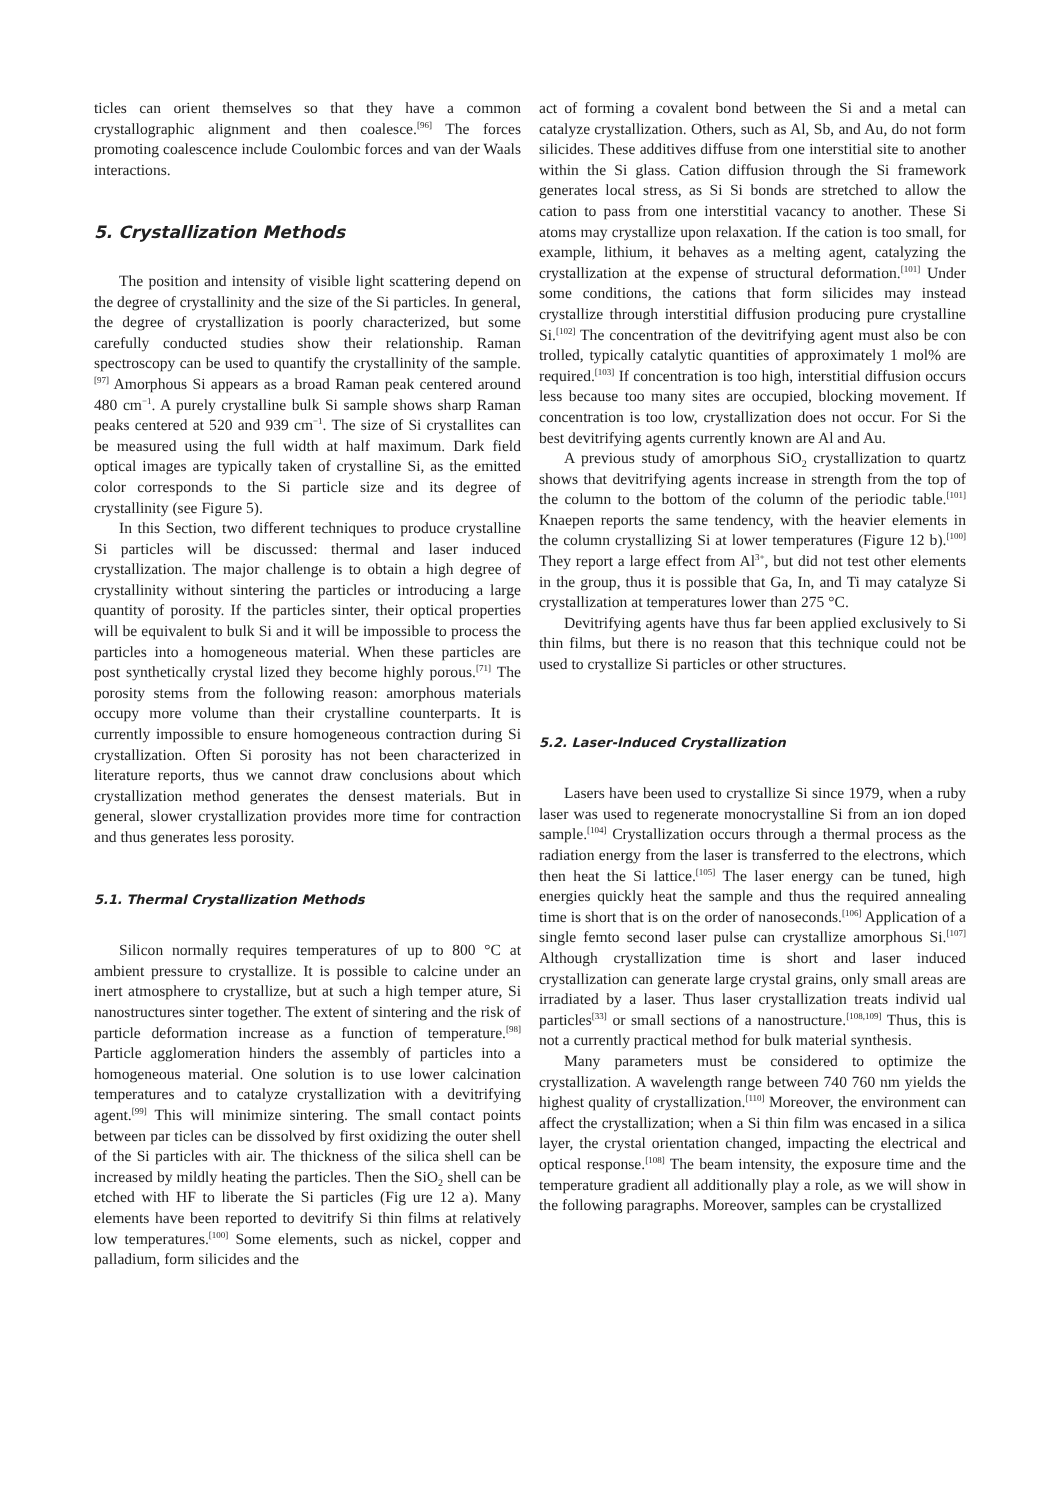ticles can orient themselves so that they have a common crystallographic alignment and then coalesce.<sup>[96]</sup> The forces promoting coalescence include Coulombic forces and van der Waals interactions.
5. Crystallization Methods
The position and intensity of visible light scattering depend on the degree of crystallinity and the size of the Si particles. In general, the degree of crystallization is poorly characterized, but some carefully conducted studies show their relationship. Raman spectroscopy can be used to quantify the crystallinity of the sample.<sup>[97]</sup> Amorphous Si appears as a broad Raman peak centered around 480 cm<sup>−1</sup>. A purely crystalline bulk Si sample shows sharp Raman peaks centered at 520 and 939 cm<sup>−1</sup>. The size of Si crystallites can be measured using the full width at half maximum. Dark field optical images are typically taken of crystalline Si, as the emitted color corresponds to the Si particle size and its degree of crystallinity (see Figure 5).
In this Section, two different techniques to produce crystalline Si particles will be discussed: thermal and laser induced crystallization. The major challenge is to obtain a high degree of crystallinity without sintering the particles or introducing a large quantity of porosity. If the particles sinter, their optical properties will be equivalent to bulk Si and it will be impossible to process the particles into a homogeneous material. When these particles are post synthetically crystal lized they become highly porous.<sup>[71]</sup> The porosity stems from the following reason: amorphous materials occupy more volume than their crystalline counterparts. It is currently impossible to ensure homogeneous contraction during Si crystallization. Often Si porosity has not been characterized in literature reports, thus we cannot draw conclusions about which crystallization method generates the densest materials. But in general, slower crystallization provides more time for contraction and thus generates less porosity.
5.1. Thermal Crystallization Methods
Silicon normally requires temperatures of up to 800 °C at ambient pressure to crystallize. It is possible to calcine under an inert atmosphere to crystallize, but at such a high temper ature, Si nanostructures sinter together. The extent of sintering and the risk of particle deformation increase as a function of temperature.<sup>[98]</sup> Particle agglomeration hinders the assembly of particles into a homogeneous material. One solution is to use lower calcination temperatures and to catalyze crystallization with a devitrifying agent.<sup>[99]</sup> This will minimize sintering. The small contact points between par ticles can be dissolved by first oxidizing the outer shell of the Si particles with air. The thickness of the silica shell can be increased by mildly heating the particles. Then the SiO<sub>2</sub> shell can be etched with HF to liberate the Si particles (Fig ure 12 a). Many elements have been reported to devitrify Si thin films at relatively low temperatures.<sup>[100]</sup> Some elements, such as nickel, copper and palladium, form silicides and the
act of forming a covalent bond between the Si and a metal can catalyze crystallization. Others, such as Al, Sb, and Au, do not form silicides. These additives diffuse from one interstitial site to another within the Si glass. Cation diffusion through the Si framework generates local stress, as Si Si bonds are stretched to allow the cation to pass from one interstitial vacancy to another. These Si atoms may crystallize upon relaxation. If the cation is too small, for example, lithium, it behaves as a melting agent, catalyzing the crystallization at the expense of structural deformation.<sup>[101]</sup> Under some conditions, the cations that form silicides may instead crystallize through interstitial diffusion producing pure crystalline Si.<sup>[102]</sup> The concentration of the devitrifying agent must also be con trolled, typically catalytic quantities of approximately 1 mol% are required.<sup>[103]</sup> If concentration is too high, interstitial diffusion occurs less because too many sites are occupied, blocking movement. If concentration is too low, crystallization does not occur. For Si the best devitrifying agents currently known are Al and Au.
A previous study of amorphous SiO<sub>2</sub> crystallization to quartz shows that devitrifying agents increase in strength from the top of the column to the bottom of the column of the periodic table.<sup>[101]</sup> Knaepen reports the same tendency, with the heavier elements in the column crystallizing Si at lower temperatures (Figure 12 b).<sup>[100]</sup> They report a large effect from Al<sup>3+</sup>, but did not test other elements in the group, thus it is possible that Ga, In, and Ti may catalyze Si crystallization at temperatures lower than 275 °C.
Devitrifying agents have thus far been applied exclusively to Si thin films, but there is no reason that this technique could not be used to crystallize Si particles or other structures.
5.2. Laser-Induced Crystallization
Lasers have been used to crystallize Si since 1979, when a ruby laser was used to regenerate monocrystalline Si from an ion doped sample.<sup>[104]</sup> Crystallization occurs through a thermal process as the radiation energy from the laser is transferred to the electrons, which then heat the Si lattice.<sup>[105]</sup> The laser energy can be tuned, high energies quickly heat the sample and thus the required annealing time is short that is on the order of nanoseconds.<sup>[106]</sup> Application of a single femto second laser pulse can crystallize amorphous Si.<sup>[107]</sup> Although crystallization time is short and laser induced crystallization can generate large crystal grains, only small areas are irradiated by a laser. Thus laser crystallization treats individ ual particles<sup>[33]</sup> or small sections of a nanostructure.<sup>[108,109]</sup> Thus, this is not a currently practical method for bulk material synthesis.
Many parameters must be considered to optimize the crystallization. A wavelength range between 740 760 nm yields the highest quality of crystallization.<sup>[110]</sup> Moreover, the environment can affect the crystallization; when a Si thin film was encased in a silica layer, the crystal orientation changed, impacting the electrical and optical response.<sup>[108]</sup> The beam intensity, the exposure time and the temperature gradient all additionally play a role, as we will show in the following paragraphs. Moreover, samples can be crystallized